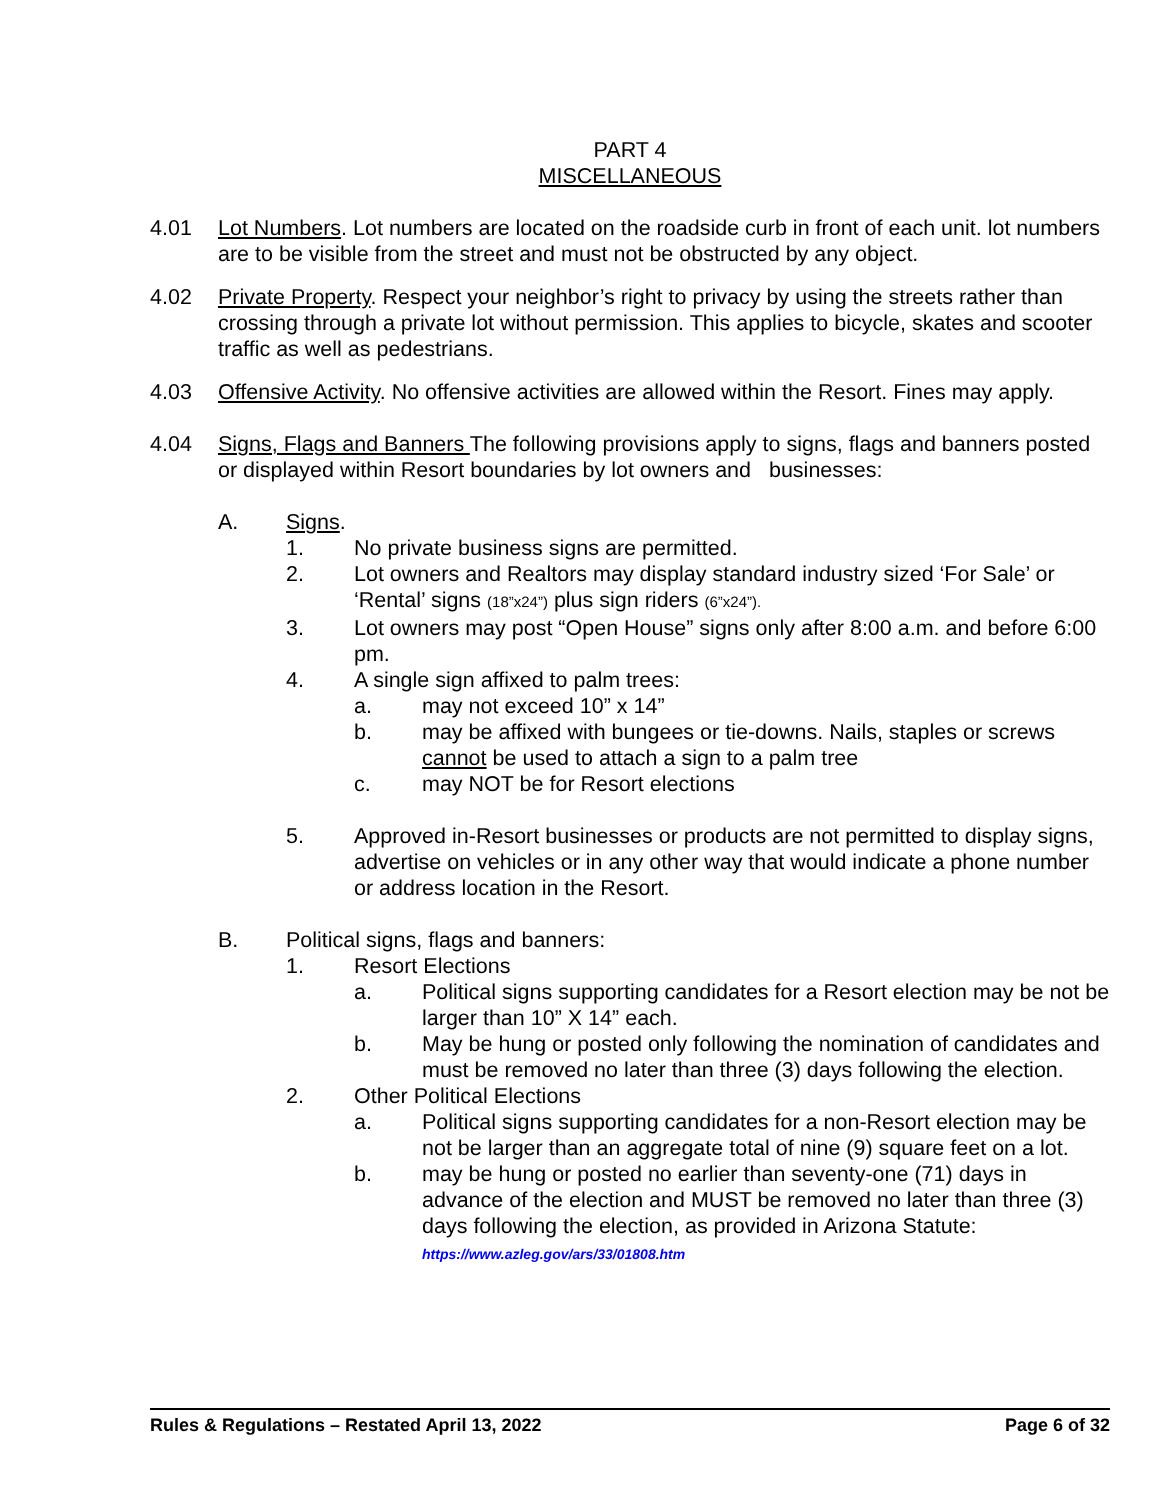PART 4
MISCELLANEOUS
4.01 Lot Numbers. Lot numbers are located on the roadside curb in front of each unit. lot numbers are to be visible from the street and must not be obstructed by any object.
4.02 Private Property. Respect your neighbor’s right to privacy by using the streets rather than crossing through a private lot without permission. This applies to bicycle, skates and scooter traffic as well as pedestrians.
4.03 Offensive Activity. No offensive activities are allowed within the Resort. Fines may apply.
4.04 Signs, Flags and Banners The following provisions apply to signs, flags and banners posted or displayed within Resort boundaries by lot owners and businesses:
A. Signs.
1. No private business signs are permitted.
2. Lot owners and Realtors may display standard industry sized ‘For Sale’ or ‘Rental’ signs (18”x24”) plus sign riders (6”x24”).
3. Lot owners may post “Open House” signs only after 8:00 a.m. and before 6:00 pm.
4. A single sign affixed to palm trees:
a. may not exceed 10” x 14”
b. may be affixed with bungees or tie-downs. Nails, staples or screws cannot be used to attach a sign to a palm tree
c. may NOT be for Resort elections
5. Approved in-Resort businesses or products are not permitted to display signs, advertise on vehicles or in any other way that would indicate a phone number or address location in the Resort.
B. Political signs, flags and banners:
1. Resort Elections
a. Political signs supporting candidates for a Resort election may be not be larger than 10” X 14” each.
b. May be hung or posted only following the nomination of candidates and must be removed no later than three (3) days following the election.
2. Other Political Elections
a. Political signs supporting candidates for a non-Resort election may be not be larger than an aggregate total of nine (9) square feet on a lot.
b. may be hung or posted no earlier than seventy-one (71) days in advance of the election and MUST be removed no later than three (3) days following the election, as provided in Arizona Statute:
https://www.azleg.gov/ars/33/01808.htm
Rules & Regulations – Restated April 13, 2022 Page 6 of 32